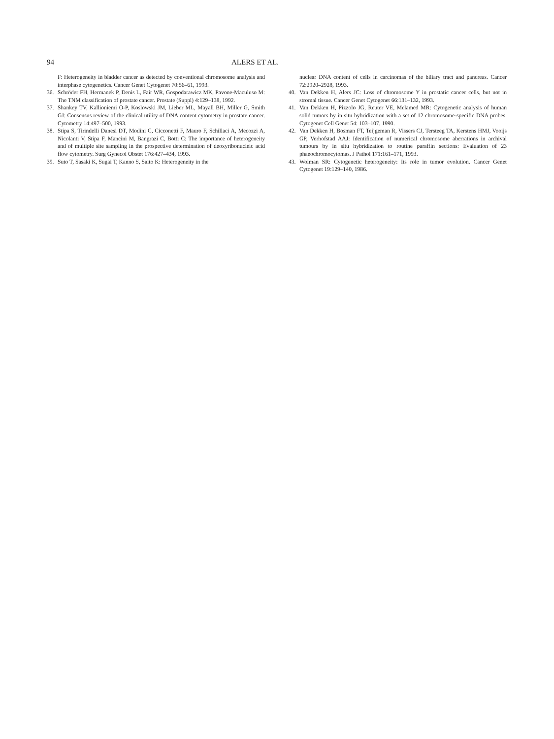94 ALERS ET AL.
F: Heterogeneity in bladder cancer as detected by conventional chromosome analysis and interphase cytogenetics. Cancer Genet Cytogenet 70:56–61, 1993.
36. Schröder FH, Hermanek P, Denis L, Fair WR, Gospodarawicz MK, Pavone-Maculuso M: The TNM classification of prostate cancer. Prostate (Suppl) 4:129–138, 1992.
37. Shankey TV, Kallioniemi O-P, Koslowski JM, Lieber ML, Mayall BH, Miller G, Smith GJ: Consensus review of the clinical utility of DNA content cytometry in prostate cancer. Cytometry 14:497–500, 1993.
38. Stipa S, Tirindelli Danesi DT, Modini C, Cicconetti F, Mauro F, Schillaci A, Mecozzi A, Nicolanti V, Stipa F, Mancini M, Bangrazi C, Botti C: The importance of heterogeneity and of multiple site sampling in the prospective determination of deoxyribonucleic acid flow cytometry. Surg Gynecol Obstet 176:427–434, 1993.
39. Suto T, Sasaki K, Sugai T, Kanno S, Saito K: Heterogeneity in the
nuclear DNA content of cells in carcinomas of the biliary tract and pancreas. Cancer 72:2920–2928, 1993.
40. Van Dekken H, Alers JC: Loss of chromosome Y in prostatic cancer cells, but not in stromal tissue. Cancer Genet Cytogenet 66:131–132, 1993.
41. Van Dekken H, Pizzolo JG, Reuter VE, Melamed MR: Cytogenetic analysis of human solid tumors by in situ hybridization with a set of 12 chromosome-specific DNA probes. Cytogenet Cell Genet 54: 103–107, 1990.
42. Van Dekken H, Bosman FT, Teijgeman R, Vissers CJ, Tersteeg TA, Kerstens HMJ, Vooijs GP, Verhofstad AAJ: Identification of numerical chromosome aberrations in archival tumours by in situ hybridization to routine paraffin sections: Evaluation of 23 phaeochromocytomas. J Pathol 171:161–171, 1993.
43. Wolman SR: Cytogenetic heterogeneity: Its role in tumor evolution. Cancer Genet Cytogenet 19:129–140, 1986.